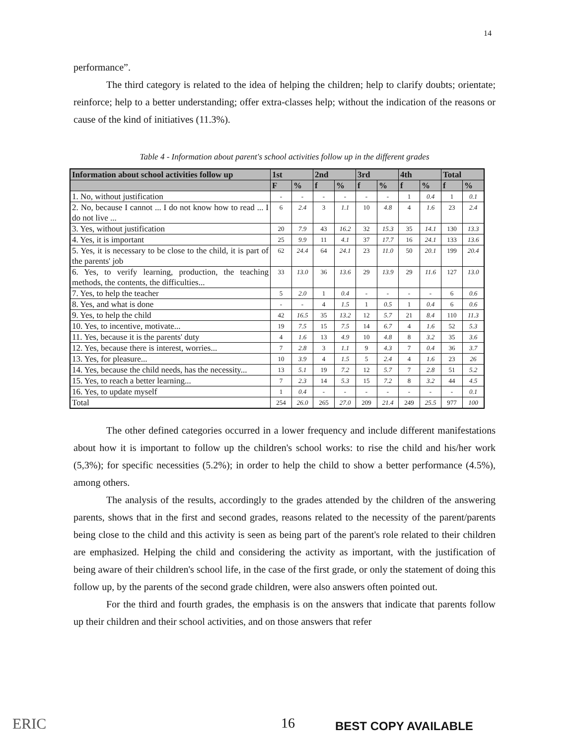14
performance”.
The third category is related to the idea of helping the children; help to clarify doubts; orientate; reinforce; help to a better understanding; offer extra-classes help; without the indication of the reasons or cause of the kind of initiatives (11.3%).
Table 4 - Information about parent's school activities follow up in the different grades
| Information about school activities follow up | 1st | | 2nd | | 3rd | | 4th | | Total | |
| --- | --- | --- | --- | --- | --- | --- | --- | --- | --- | --- |
| | F | % | f | % | f | % | f | % | f | % |
| 1. No, without justification | - | - | - | - | - | - | 1 | 0.4 | 1 | 0.1 |
| 2. No, because I cannot ... I do not know how to read ... I do not live ... | 6 | 2.4 | 3 | 1.1 | 10 | 4.8 | 4 | 1.6 | 23 | 2.4 |
| 3. Yes, without justification | 20 | 7.9 | 43 | 16.2 | 32 | 15.3 | 35 | 14.1 | 130 | 13.3 |
| 4. Yes, it is important | 25 | 9.9 | 11 | 4.1 | 37 | 17.7 | 16 | 24.1 | 133 | 13.6 |
| 5. Yes, it is necessary to be close to the child, it is part of the parents' job | 62 | 24.4 | 64 | 24.1 | 23 | 11.0 | 50 | 20.1 | 199 | 20.4 |
| 6. Yes, to verify learning, production, the teaching methods, the contents, the difficulties... | 33 | 13.0 | 36 | 13.6 | 29 | 13.9 | 29 | 11.6 | 127 | 13.0 |
| 7. Yes, to help the teacher | 5 | 2.0 | 1 | 0.4 | - | - | - | - | 6 | 0.6 |
| 8. Yes, and what is done | - | - | 4 | 1.5 | 1 | 0.5 | 1 | 0.4 | 6 | 0.6 |
| 9. Yes, to help the child | 42 | 16.5 | 35 | 13.2 | 12 | 5.7 | 21 | 8.4 | 110 | 11.3 |
| 10. Yes, to incentive, motivate... | 19 | 7.5 | 15 | 7.5 | 14 | 6.7 | 4 | 1.6 | 52 | 5.3 |
| 11. Yes, because it is the parents' duty | 4 | 1.6 | 13 | 4.9 | 10 | 4.8 | 8 | 3.2 | 35 | 3.6 |
| 12. Yes, because there is interest, worries... | 7 | 2.8 | 3 | 1.1 | 9 | 4.3 | 7 | 0.4 | 36 | 3.7 |
| 13. Yes, for pleasure... | 10 | 3.9 | 4 | 1.5 | 5 | 2.4 | 4 | 1.6 | 23 | 26 |
| 14. Yes, because the child needs, has the necessity... | 13 | 5.1 | 19 | 7.2 | 12 | 5.7 | 7 | 2.8 | 51 | 5.2 |
| 15. Yes, to reach a better learning... | 7 | 2.3 | 14 | 5.3 | 15 | 7.2 | 8 | 3.2 | 44 | 4.5 |
| 16. Yes, to update myself | 1 | 0.4 | - | - | - | - | - | - | - | 0.1 |
| Total | 254 | 26.0 | 265 | 27.0 | 209 | 21.4 | 249 | 25.5 | 977 | 100 |
The other defined categories occurred in a lower frequency and include different manifestations about how it is important to follow up the children's school works: to rise the child and his/her work (5,3%); for specific necessities (5.2%); in order to help the child to show a better performance (4.5%), among others.
The analysis of the results, accordingly to the grades attended by the children of the answering parents, shows that in the first and second grades, reasons related to the necessity of the parent/parents being close to the child and this activity is seen as being part of the parent's role related to their children are emphasized. Helping the child and considering the activity as important, with the justification of being aware of their children's school life, in the case of the first grade, or only the statement of doing this follow up, by the parents of the second grade children, were also answers often pointed out.
For the third and fourth grades, the emphasis is on the answers that indicate that parents follow up their children and their school activities, and on those answers that refer
ERIC 16 BEST COPY AVAILABLE